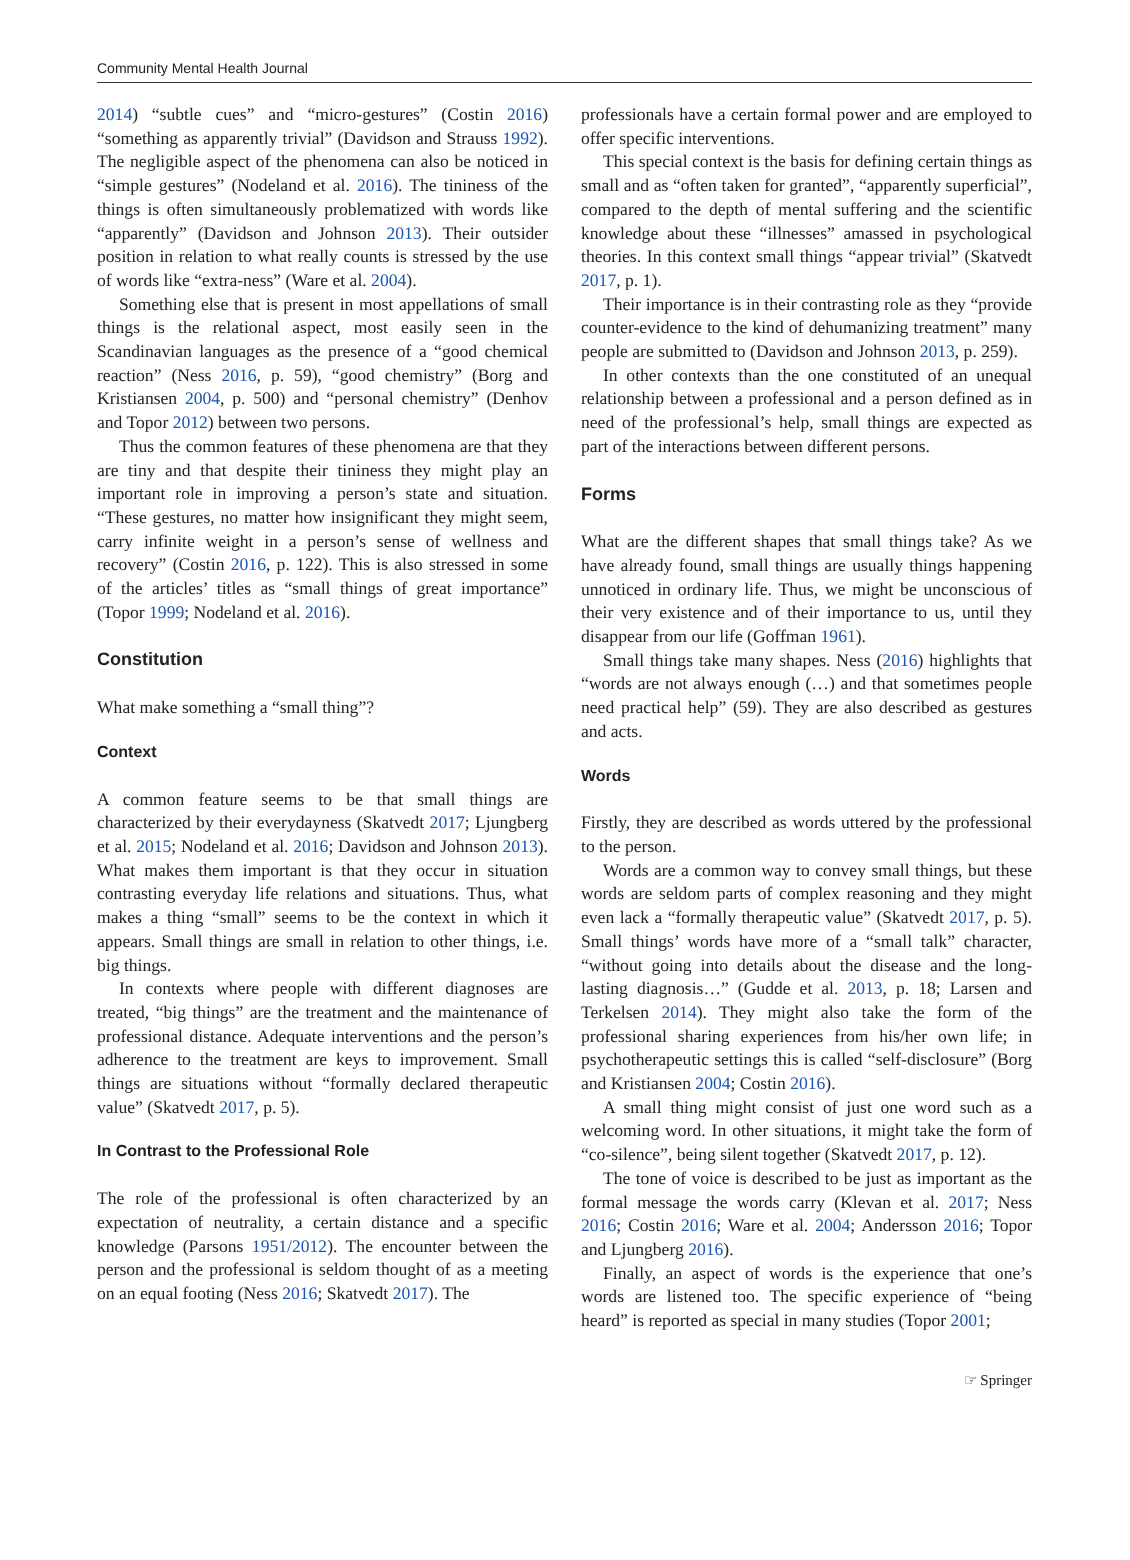Community Mental Health Journal
2014) “subtle cues” and “micro-gestures” (Costin 2016) “something as apparently trivial” (Davidson and Strauss 1992). The negligible aspect of the phenomena can also be noticed in “simple gestures” (Nodeland et al. 2016). The tininess of the things is often simultaneously problematized with words like “apparently” (Davidson and Johnson 2013). Their outsider position in relation to what really counts is stressed by the use of words like “extra-ness” (Ware et al. 2004).
Something else that is present in most appellations of small things is the relational aspect, most easily seen in the Scandinavian languages as the presence of a “good chemical reaction” (Ness 2016, p. 59), “good chemistry” (Borg and Kristiansen 2004, p. 500) and “personal chemistry” (Denhov and Topor 2012) between two persons.
Thus the common features of these phenomena are that they are tiny and that despite their tininess they might play an important role in improving a person’s state and situation. “These gestures, no matter how insignificant they might seem, carry infinite weight in a person’s sense of wellness and recovery” (Costin 2016, p. 122). This is also stressed in some of the articles’ titles as “small things of great importance” (Topor 1999; Nodeland et al. 2016).
Constitution
What make something a “small thing”?
Context
A common feature seems to be that small things are characterized by their everydayness (Skatvedt 2017; Ljungberg et al. 2015; Nodeland et al. 2016; Davidson and Johnson 2013). What makes them important is that they occur in situation contrasting everyday life relations and situations. Thus, what makes a thing “small” seems to be the context in which it appears. Small things are small in relation to other things, i.e. big things.
In contexts where people with different diagnoses are treated, “big things” are the treatment and the maintenance of professional distance. Adequate interventions and the person’s adherence to the treatment are keys to improvement. Small things are situations without “formally declared therapeutic value” (Skatvedt 2017, p. 5).
In Contrast to the Professional Role
The role of the professional is often characterized by an expectation of neutrality, a certain distance and a specific knowledge (Parsons 1951/2012). The encounter between the person and the professional is seldom thought of as a meeting on an equal footing (Ness 2016; Skatvedt 2017). The
professionals have a certain formal power and are employed to offer specific interventions.
This special context is the basis for defining certain things as small and as “often taken for granted”, “apparently superficial”, compared to the depth of mental suffering and the scientific knowledge about these “illnesses” amassed in psychological theories. In this context small things “appear trivial” (Skatvedt 2017, p. 1).
Their importance is in their contrasting role as they “provide counter-evidence to the kind of dehumanizing treatment” many people are submitted to (Davidson and Johnson 2013, p. 259).
In other contexts than the one constituted of an unequal relationship between a professional and a person defined as in need of the professional’s help, small things are expected as part of the interactions between different persons.
Forms
What are the different shapes that small things take? As we have already found, small things are usually things happening unnoticed in ordinary life. Thus, we might be unconscious of their very existence and of their importance to us, until they disappear from our life (Goffman 1961).
Small things take many shapes. Ness (2016) highlights that “words are not always enough (…) and that sometimes people need practical help” (59). They are also described as gestures and acts.
Words
Firstly, they are described as words uttered by the professional to the person.
Words are a common way to convey small things, but these words are seldom parts of complex reasoning and they might even lack a “formally therapeutic value” (Skatvedt 2017, p. 5). Small things’ words have more of a “small talk” character, “without going into details about the disease and the long-lasting diagnosis…” (Gudde et al. 2013, p. 18; Larsen and Terkelsen 2014). They might also take the form of the professional sharing experiences from his/her own life; in psychotherapeutic settings this is called “self-disclosure” (Borg and Kristiansen 2004; Costin 2016).
A small thing might consist of just one word such as a welcoming word. In other situations, it might take the form of “co-silence”, being silent together (Skatvedt 2017, p. 12).
The tone of voice is described to be just as important as the formal message the words carry (Klevan et al. 2017; Ness 2016; Costin 2016; Ware et al. 2004; Andersson 2016; Topor and Ljungberg 2016).
Finally, an aspect of words is the experience that one’s words are listened too. The specific experience of “being heard” is reported as special in many studies (Topor 2001;
☞ Springer